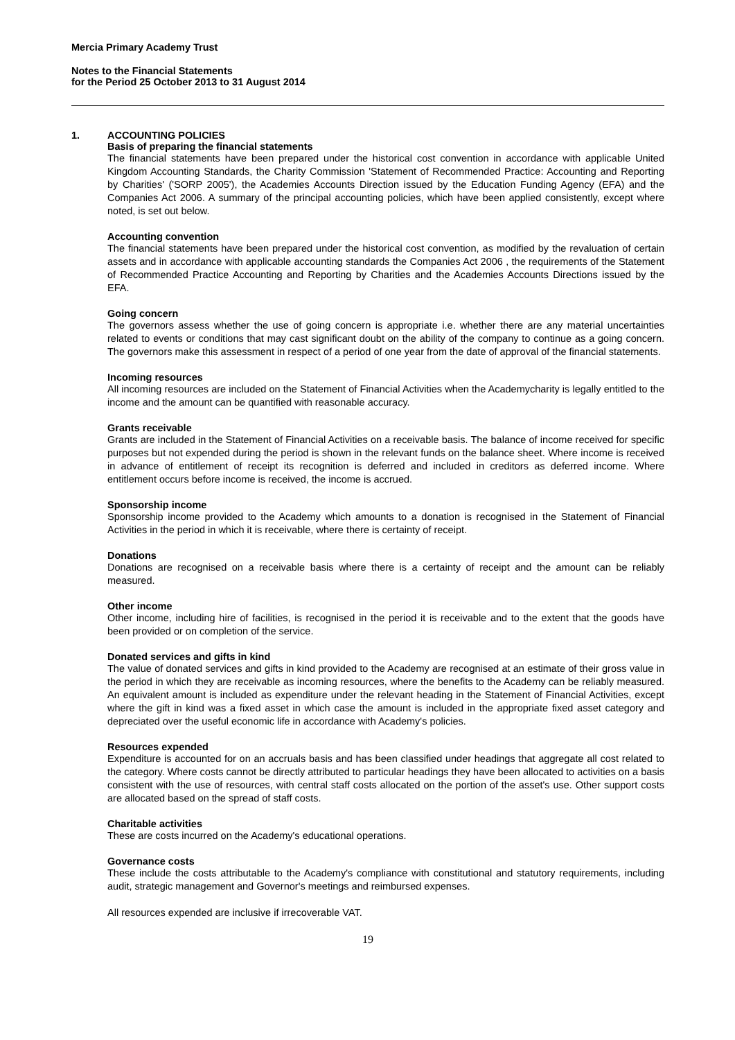Mercia Primary Academy Trust
Notes to the Financial Statements
for the Period 25 October 2013 to 31 August 2014
1. ACCOUNTING POLICIES
Basis of preparing the financial statements
The financial statements have been prepared under the historical cost convention in accordance with applicable United Kingdom Accounting Standards, the Charity Commission 'Statement of Recommended Practice: Accounting and Reporting by Charities' ('SORP 2005'), the Academies Accounts Direction issued by the Education Funding Agency (EFA) and the Companies Act 2006. A summary of the principal accounting policies, which have been applied consistently, except where noted, is set out below.
Accounting convention
The financial statements have been prepared under the historical cost convention, as modified by the revaluation of certain assets and in accordance with applicable accounting standards the Companies Act 2006 , the requirements of the Statement of Recommended Practice Accounting and Reporting by Charities and the Academies Accounts Directions issued by the EFA.
Going concern
The governors assess whether the use of going concern is appropriate i.e. whether there are any material uncertainties related to events or conditions that may cast significant doubt on the ability of the company to continue as a going concern. The governors make this assessment in respect of a period of one year from the date of approval of the financial statements.
Incoming resources
All incoming resources are included on the Statement of Financial Activities when the Academycharity is legally entitled to the income and the amount can be quantified with reasonable accuracy.
Grants receivable
Grants are included in the Statement of Financial Activities on a receivable basis. The balance of income received for specific purposes but not expended during the period is shown in the relevant funds on the balance sheet. Where income is received in advance of entitlement of receipt its recognition is deferred and included in creditors as deferred income. Where entitlement occurs before income is received, the income is accrued.
Sponsorship income
Sponsorship income provided to the Academy which amounts to a donation is recognised in the Statement of Financial Activities in the period in which it is receivable, where there is certainty of receipt.
Donations
Donations are recognised on a receivable basis where there is a certainty of receipt and the amount can be reliably measured.
Other income
Other income, including hire of facilities, is recognised in the period it is receivable and to the extent that the goods have been provided or on completion of the service.
Donated services and gifts in kind
The value of donated services and gifts in kind provided to the Academy are recognised at an estimate of their gross value in the period in which they are receivable as incoming resources, where the benefits to the Academy can be reliably measured. An equivalent amount is included as expenditure under the relevant heading in the Statement of Financial Activities, except where the gift in kind was a fixed asset in which case the amount is included in the appropriate fixed asset category and depreciated over the useful economic life in accordance with Academy's policies.
Resources expended
Expenditure is accounted for on an accruals basis and has been classified under headings that aggregate all cost related to the category. Where costs cannot be directly attributed to particular headings they have been allocated to activities on a basis consistent with the use of resources, with central staff costs allocated on the portion of the asset's use. Other support costs are allocated based on the spread of staff costs.
Charitable activities
These are costs incurred on the Academy's educational operations.
Governance costs
These include the costs attributable to the Academy's compliance with constitutional and statutory requirements, including audit, strategic management and Governor's meetings and reimbursed expenses.
All resources expended are inclusive if irrecoverable VAT.
19